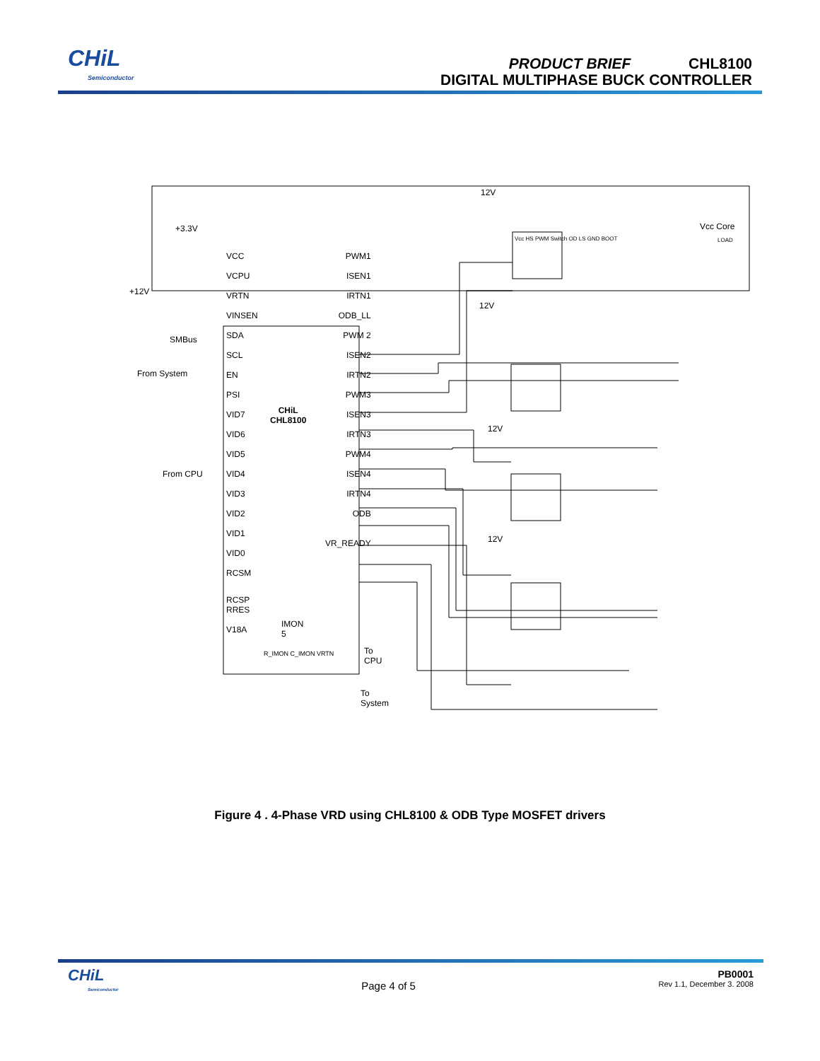CHiL
Semiconductor
PRODUCT BRIEF CHL8100
DIGITAL MULTIPHASE BUCK CONTROLLER
12V
Vcc Core
+3.3V
+12V
12V
12V
12V
VCC
VCPU
VRTN
VINSEN
SDA
SCL
EN
PSI
VID7
VID6
VID5
VID4
VID3
VID2
VID1
VID0
RCSM
PWM1
ISEN1
IRTN1
ODB_LL
PWM 2
ISEN2
IRTN2
PWM3
ISEN3
IRTN3
PWM4
ISEN4
IRTN4
ODB
VR_READY
CHiL
CHL8100
RCSP
RRES
V18A
IMON
5
From System
SMBus
From CPU
To
CPU
To
System
R_IMON C_IMON VRTN
Vcc HS PWM Switch OD LS GND BOOT
LOAD
Figure 4 . 4-Phase VRD using CHL8100 & ODB Type MOSFET drivers
CHiL
Semiconductor
Page 4 of 5
PB0001
Rev 1.1, December 3. 2008